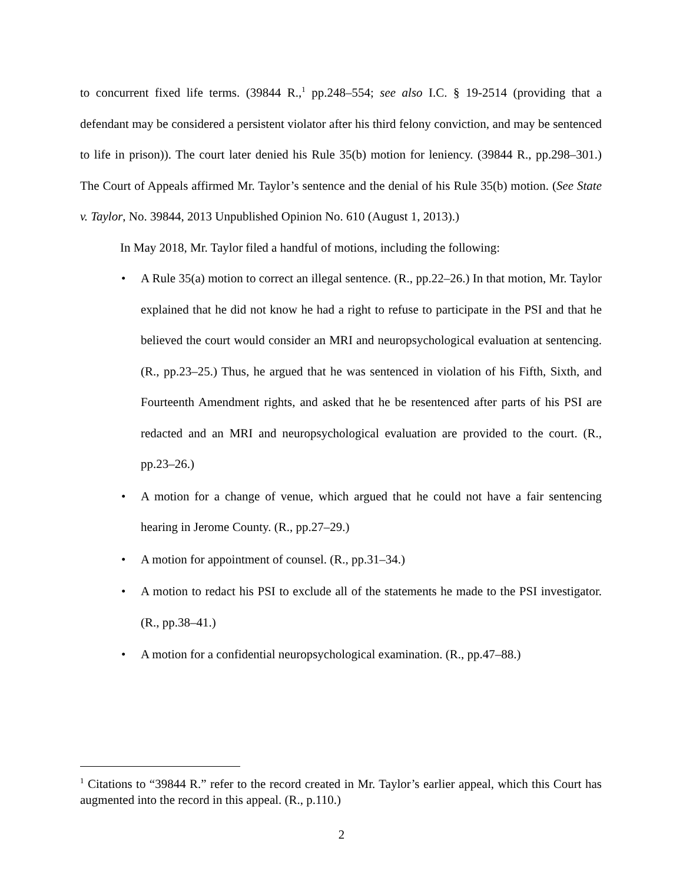to concurrent fixed life terms. (39844 R.,<sup>1</sup> pp.248–554; see also I.C. § 19-2514 (providing that a defendant may be considered a persistent violator after his third felony conviction, and may be sentenced to life in prison)). The court later denied his Rule 35(b) motion for leniency. (39844 R., pp.298–301.) The Court of Appeals affirmed Mr. Taylor’s sentence and the denial of his Rule 35(b) motion. (See State v. Taylor, No. 39844, 2013 Unpublished Opinion No. 610 (August 1, 2013).)
In May 2018, Mr. Taylor filed a handful of motions, including the following:
• A Rule 35(a) motion to correct an illegal sentence. (R., pp.22–26.) In that motion, Mr. Taylor explained that he did not know he had a right to refuse to participate in the PSI and that he believed the court would consider an MRI and neuropsychological evaluation at sentencing. (R., pp.23–25.) Thus, he argued that he was sentenced in violation of his Fifth, Sixth, and Fourteenth Amendment rights, and asked that he be resentenced after parts of his PSI are redacted and an MRI and neuropsychological evaluation are provided to the court. (R., pp.23–26.)
• A motion for a change of venue, which argued that he could not have a fair sentencing hearing in Jerome County. (R., pp.27–29.)
• A motion for appointment of counsel. (R., pp.31–34.)
• A motion to redact his PSI to exclude all of the statements he made to the PSI investigator. (R., pp.38–41.)
• A motion for a confidential neuropsychological examination. (R., pp.47–88.)
<sup>1</sup> Citations to “39844 R.” refer to the record created in Mr. Taylor’s earlier appeal, which this Court has augmented into the record in this appeal. (R., p.110.)
2